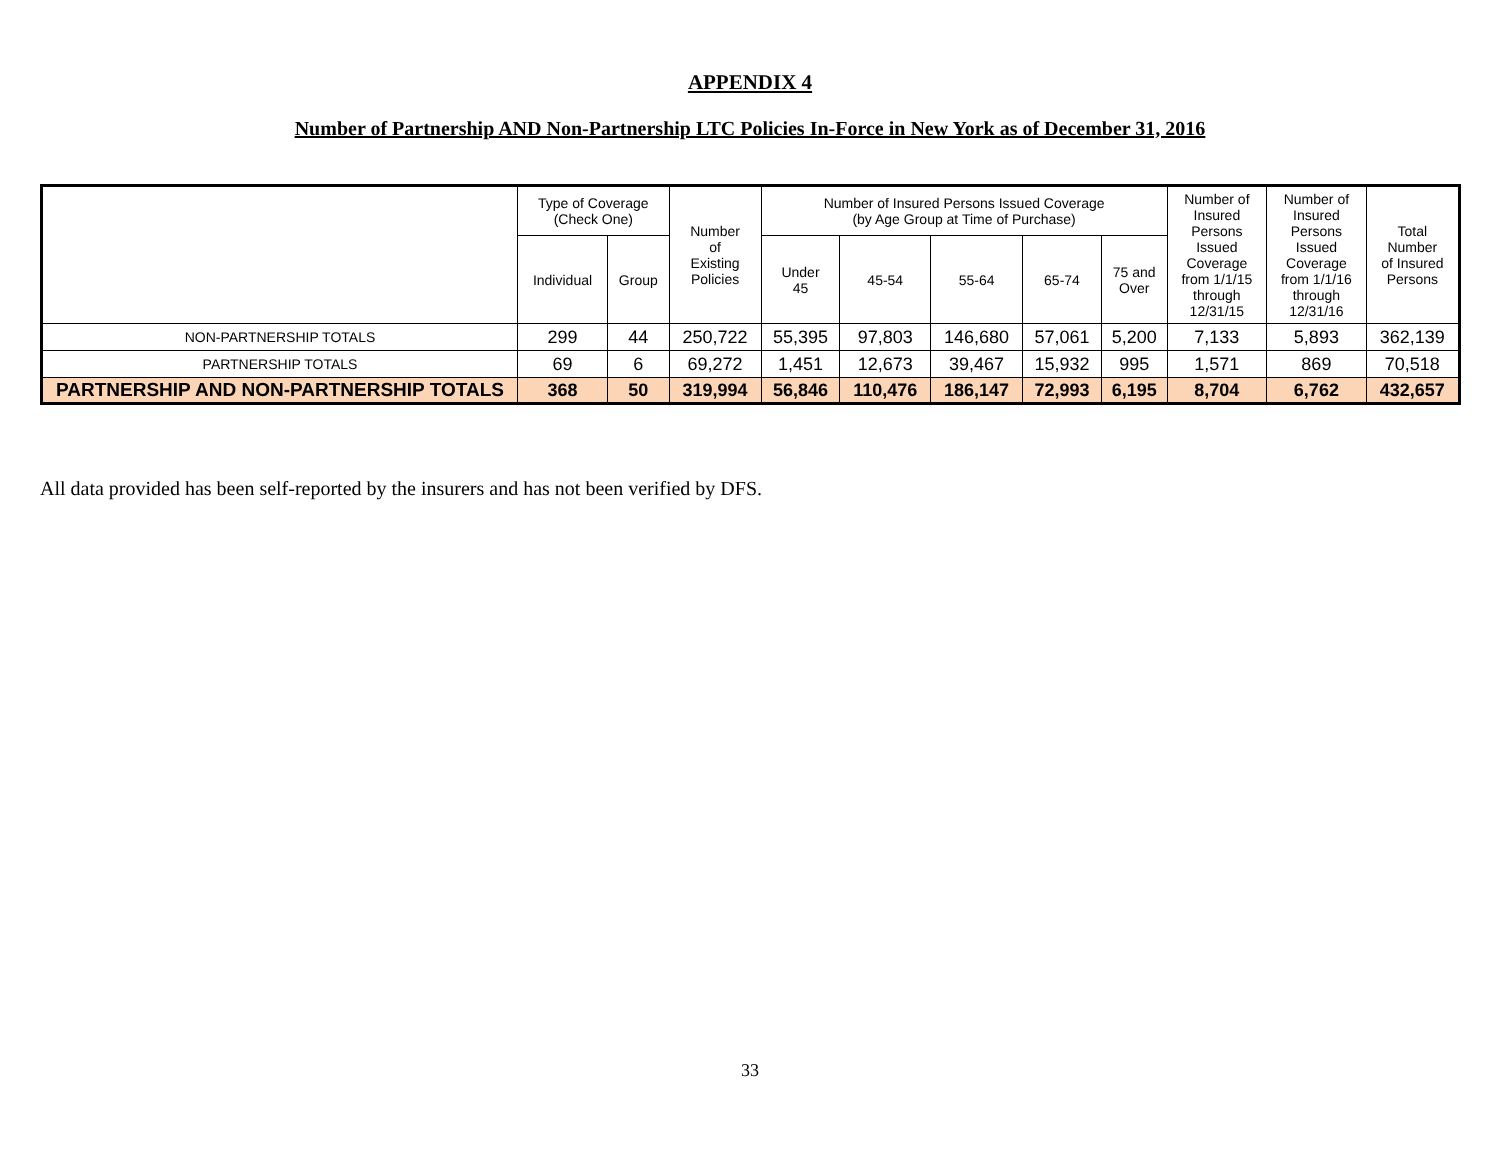APPENDIX 4
Number of Partnership AND Non-Partnership LTC Policies In-Force in New York as of December 31, 2016
| | Type of Coverage (Check One) | | Number of Existing Policies | Number of Insured Persons Issued Coverage (by Age Group at Time of Purchase) | | | | | Number of Insured Persons Issued Coverage from 1/1/15 through 12/31/15 | Number of Insured Persons Issued Coverage from 1/1/16 through 12/31/16 | Total Number of Insured Persons |
| --- | --- | --- | --- | --- | --- | --- | --- | --- | --- | --- | --- |
| | Individual | Group | | Under 45 | 45-54 | 55-64 | 65-74 | 75 and Over | | | |
| NON-PARTNERSHIP TOTALS | 299 | 44 | 250,722 | 55,395 | 97,803 | 146,680 | 57,061 | 5,200 | 7,133 | 5,893 | 362,139 |
| PARTNERSHIP TOTALS | 69 | 6 | 69,272 | 1,451 | 12,673 | 39,467 | 15,932 | 995 | 1,571 | 869 | 70,518 |
| PARTNERSHIP AND NON-PARTNERSHIP TOTALS | 368 | 50 | 319,994 | 56,846 | 110,476 | 186,147 | 72,993 | 6,195 | 8,704 | 6,762 | 432,657 |
All data provided has been self-reported by the insurers and has not been verified by DFS.
33